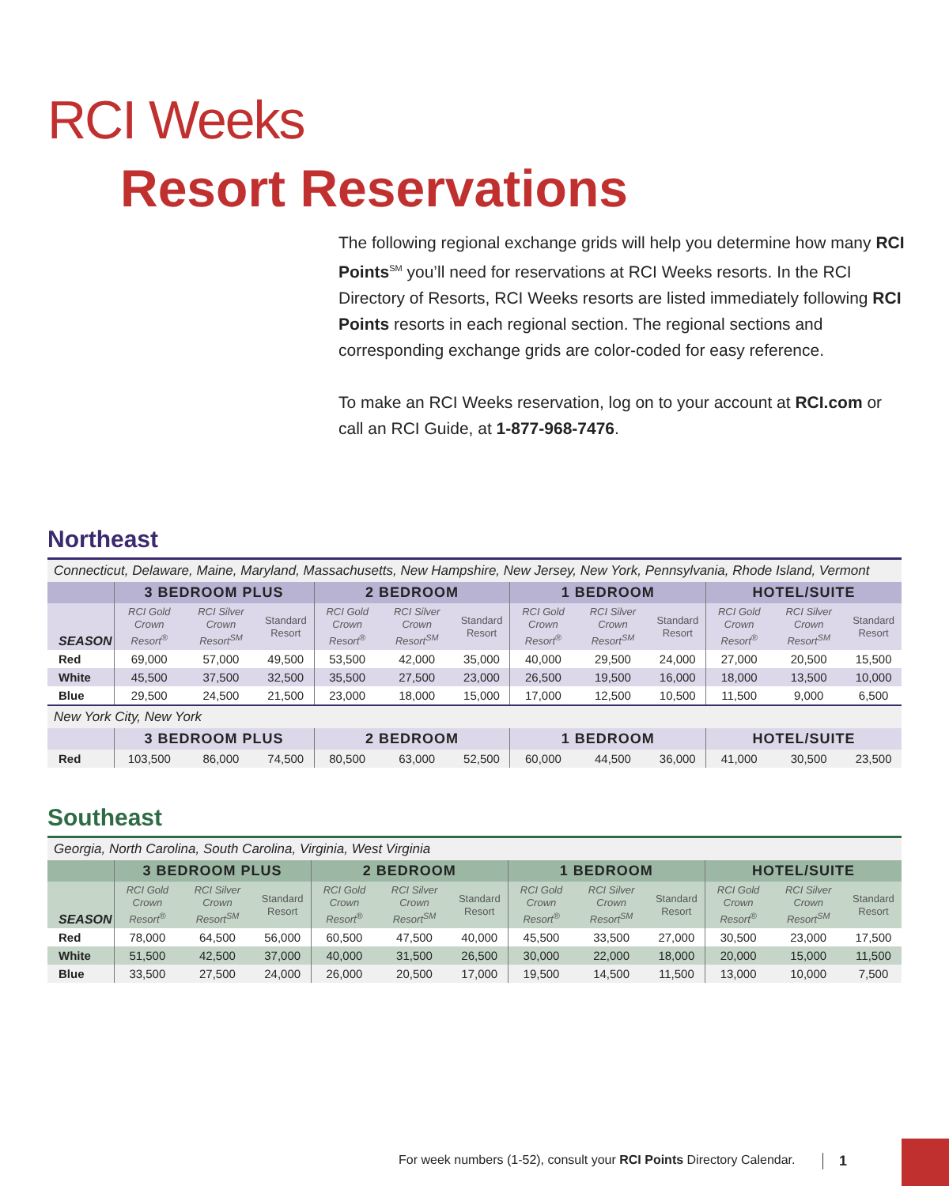RCI Weeks
Resort Reservations
The following regional exchange grids will help you determine how many RCI Points<sup>SM</sup> you’ll need for reservations at RCI Weeks resorts. In the RCI Directory of Resorts, RCI Weeks resorts are listed immediately following RCI Points resorts in each regional section. The regional sections and corresponding exchange grids are color-coded for easy reference.
To make an RCI Weeks reservation, log on to your account at RCI.com or call an RCI Guide, at 1-877-968-7476.
Northeast
| Connecticut, Delaware, Maine, Maryland, Massachusetts, New Hampshire, New Jersey, New York, Pennsylvania, Rhode Island, Vermont | | | | | | | | | | | | |
| | 3 BEDROOM PLUS | | | 2 BEDROOM | | | 1 BEDROOM | | | HOTEL/SUITE | | |
| SEASON | RCI Gold Crown Resort<sup>®</sup> | RCI Silver Crown Resort<sup>SM</sup> | Standard Resort | RCI Gold Crown Resort<sup>®</sup> | RCI Silver Crown Resort<sup>SM</sup> | Standard Resort | RCI Gold Crown Resort<sup>®</sup> | RCI Silver Crown Resort<sup>SM</sup> | Standard Resort | RCI Gold Crown Resort<sup>®</sup> | RCI Silver Crown Resort<sup>SM</sup> | Standard Resort |
| Red | 69,000 | 57,000 | 49,500 | 53,500 | 42,000 | 35,000 | 40,000 | 29,500 | 24,000 | 27,000 | 20,500 | 15,500 |
| White | 45,500 | 37,500 | 32,500 | 35,500 | 27,500 | 23,000 | 26,500 | 19,500 | 16,000 | 18,000 | 13,500 | 10,000 |
| Blue | 29,500 | 24,500 | 21,500 | 23,000 | 18,000 | 15,000 | 17,000 | 12,500 | 10,500 | 11,500 | 9,000 | 6,500 |
| New York City, New York | | | | | | | | | | | | |
| | 3 BEDROOM PLUS | | | 2 BEDROOM | | | 1 BEDROOM | | | HOTEL/SUITE | | |
| Red | 103,500 | 86,000 | 74,500 | 80,500 | 63,000 | 52,500 | 60,000 | 44,500 | 36,000 | 41,000 | 30,500 | 23,500 |
Southeast
| Georgia, North Carolina, South Carolina, Virginia, West Virginia | | | | | | | | | | | | |
| | 3 BEDROOM PLUS | | | 2 BEDROOM | | | 1 BEDROOM | | | HOTEL/SUITE | | |
| SEASON | RCI Gold Crown Resort<sup>®</sup> | RCI Silver Crown Resort<sup>SM</sup> | Standard Resort | RCI Gold Crown Resort<sup>®</sup> | RCI Silver Crown Resort<sup>SM</sup> | Standard Resort | RCI Gold Crown Resort<sup>®</sup> | RCI Silver Crown Resort<sup>SM</sup> | Standard Resort | RCI Gold Crown Resort<sup>®</sup> | RCI Silver Crown Resort<sup>SM</sup> | Standard Resort |
| Red | 78,000 | 64,500 | 56,000 | 60,500 | 47,500 | 40,000 | 45,500 | 33,500 | 27,000 | 30,500 | 23,000 | 17,500 |
| White | 51,500 | 42,500 | 37,000 | 40,000 | 31,500 | 26,500 | 30,000 | 22,000 | 18,000 | 20,000 | 15,000 | 11,500 |
| Blue | 33,500 | 27,500 | 24,000 | 26,000 | 20,500 | 17,000 | 19,500 | 14,500 | 11,500 | 13,000 | 10,000 | 7,500 |
For week numbers (1-52), consult your RCI Points Directory Calendar.
1